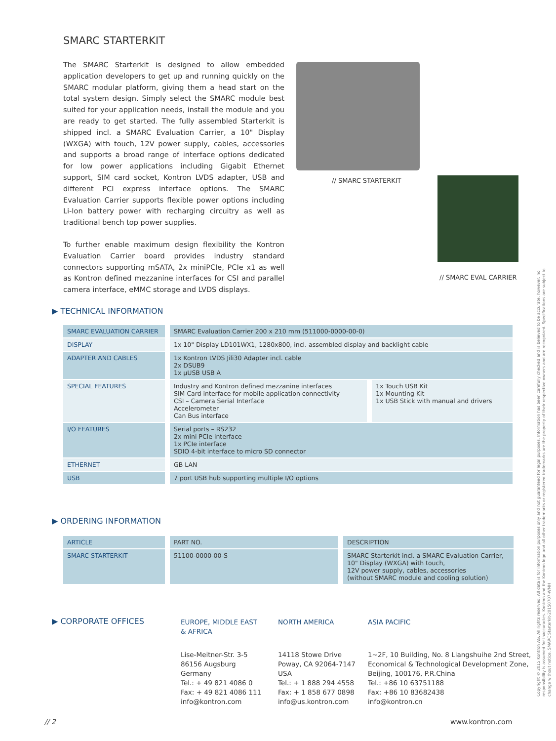SMARC STARTERKIT
The SMARC Starterkit is designed to allow embedded application developers to get up and running quickly on the SMARC modular platform, giving them a head start on the total system design. Simply select the SMARC module best suited for your application needs, install the module and you are ready to get started. The fully assembled Starterkit is shipped incl. a SMARC Evaluation Carrier, a 10" Display (WXGA) with touch, 12V power supply, cables, accessories and supports a broad range of interface options dedicated for low power applications including Gigabit Ethernet support, SIM card socket, Kontron LVDS adapter, USB and different PCI express interface options. The SMARC Evaluation Carrier supports flexible power options including Li-Ion battery power with recharging circuitry as well as traditional bench top power supplies.
To further enable maximum design flexibility the Kontron Evaluation Carrier board provides industry standard connectors supporting mSATA, 2x miniPCIe, PCIe x1 as well as Kontron defined mezzanine interfaces for CSI and parallel camera interface, eMMC storage and LVDS displays.
// SMARC STARTERKIT
// SMARC EVAL CARRIER
▶ TECHNICAL INFORMATION
| SMARC EVALUATION CARRIER | SMARC Evaluation Carrier 200 x 210 mm (511000-0000-00-0) | |
| DISPLAY | 1x 10" Display LD101WX1, 1280x800, incl. assembled display and backlight cable | |
| ADAPTER AND CABLES | 1x Kontron LVDS Jili30 Adapter incl. cable 2x DSUB9 1x µUSB USB A | |
| SPECIAL FEATURES | Industry and Kontron defined mezzanine interfaces SIM Card interface for mobile application connectivity CSI – Camera Serial Interface Accelerometer Can Bus interface | 1x Touch USB Kit 1x Mounting Kit 1x USB Stick with manual and drivers |
| I/O FEATURES | Serial ports – RS232 2x mini PCIe interface 1x PCIe interface SDIO 4-bit interface to micro SD connector | |
| ETHERNET | GB LAN | |
| USB | 7 port USB hub supporting multiple I/O options | |
▶ ORDERING INFORMATION
| ARTICLE | PART NO. | DESCRIPTION |
| --- | --- | --- |
| SMARC STARTERKIT | 51100-0000-00-S | SMARC Starterkit incl. a SMARC Evaluation Carrier, 10" Display (WXGA) with touch, 12V power supply, cables, accessories (without SMARC module and cooling solution) |
▶ CORPORATE OFFICES
EUROPE, MIDDLE EAST
& AFRICA
Lise-Meitner-Str. 3-5
86156 Augsburg
Germany
Tel.: + 49 821 4086 0
Fax: + 49 821 4086 111
info@kontron.com
NORTH AMERICA
14118 Stowe Drive
Poway, CA 92064-7147
USA
Tel.: + 1 888 294 4558
Fax: + 1 858 677 0898
info@us.kontron.com
ASIA PACIFIC
1~2F, 10 Building, No. 8 Liangshuihe 2nd Street,
Economical & Technological Development Zone,
Beijing, 100176, P.R.China
Tel.: +86 10 63751188
Fax: +86 10 83682438
info@kontron.cn
// 2 www.kontron.com
Copyright © 2015 Kontron AG. All rights reserved. All data is for information purposes only and not guaranteed for legal purposes. Information has been carefully checked and is believed to be accurate; however, no responsibility is assumed for inaccuracies. Kontron and the Kontron logo and all other trademarks or registered trademarks are the property of their respective owners and are recognized. Specifications are subject to change without notice. SMARC Starterkit-20150707-WMH